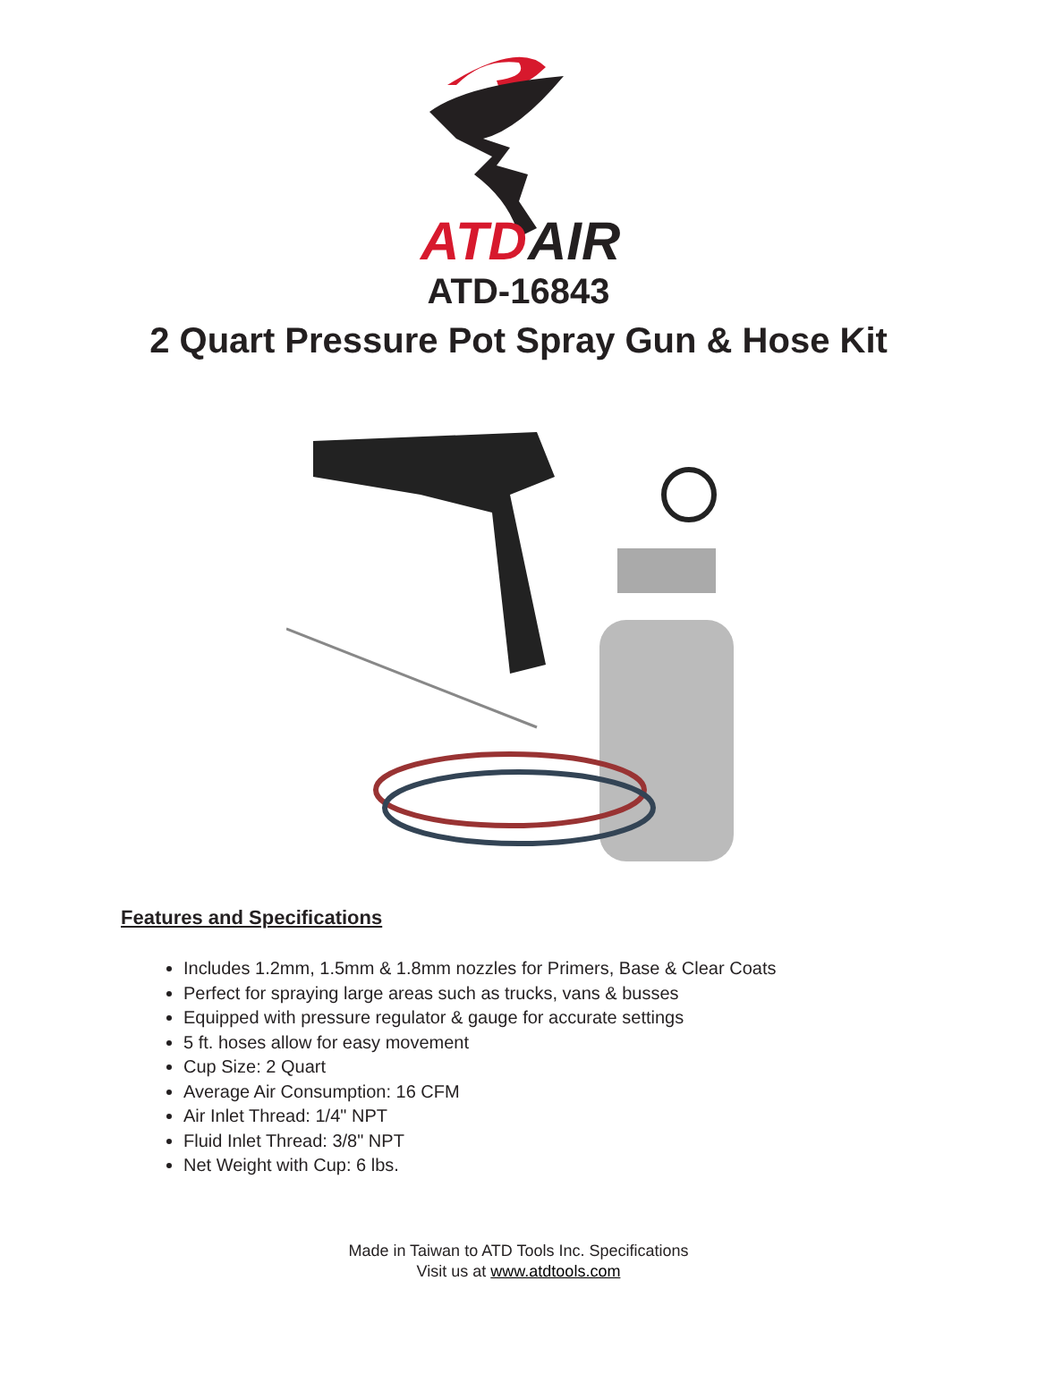ATD
AIR
ATD-16843
2 Quart Pressure Pot Spray Gun & Hose Kit
Features and Specifications
Includes 1.2mm, 1.5mm & 1.8mm nozzles for Primers, Base & Clear Coats
Perfect for spraying large areas such as trucks, vans & busses
Equipped with pressure regulator & gauge for accurate settings
5 ft. hoses allow for easy movement
Cup Size: 2 Quart
Average Air Consumption: 16 CFM
Air Inlet Thread: 1/4" NPT
Fluid Inlet Thread: 3/8" NPT
Net Weight with Cup: 6 lbs.
Made in Taiwan to ATD Tools Inc. Specifications
Visit us at www.atdtools.com